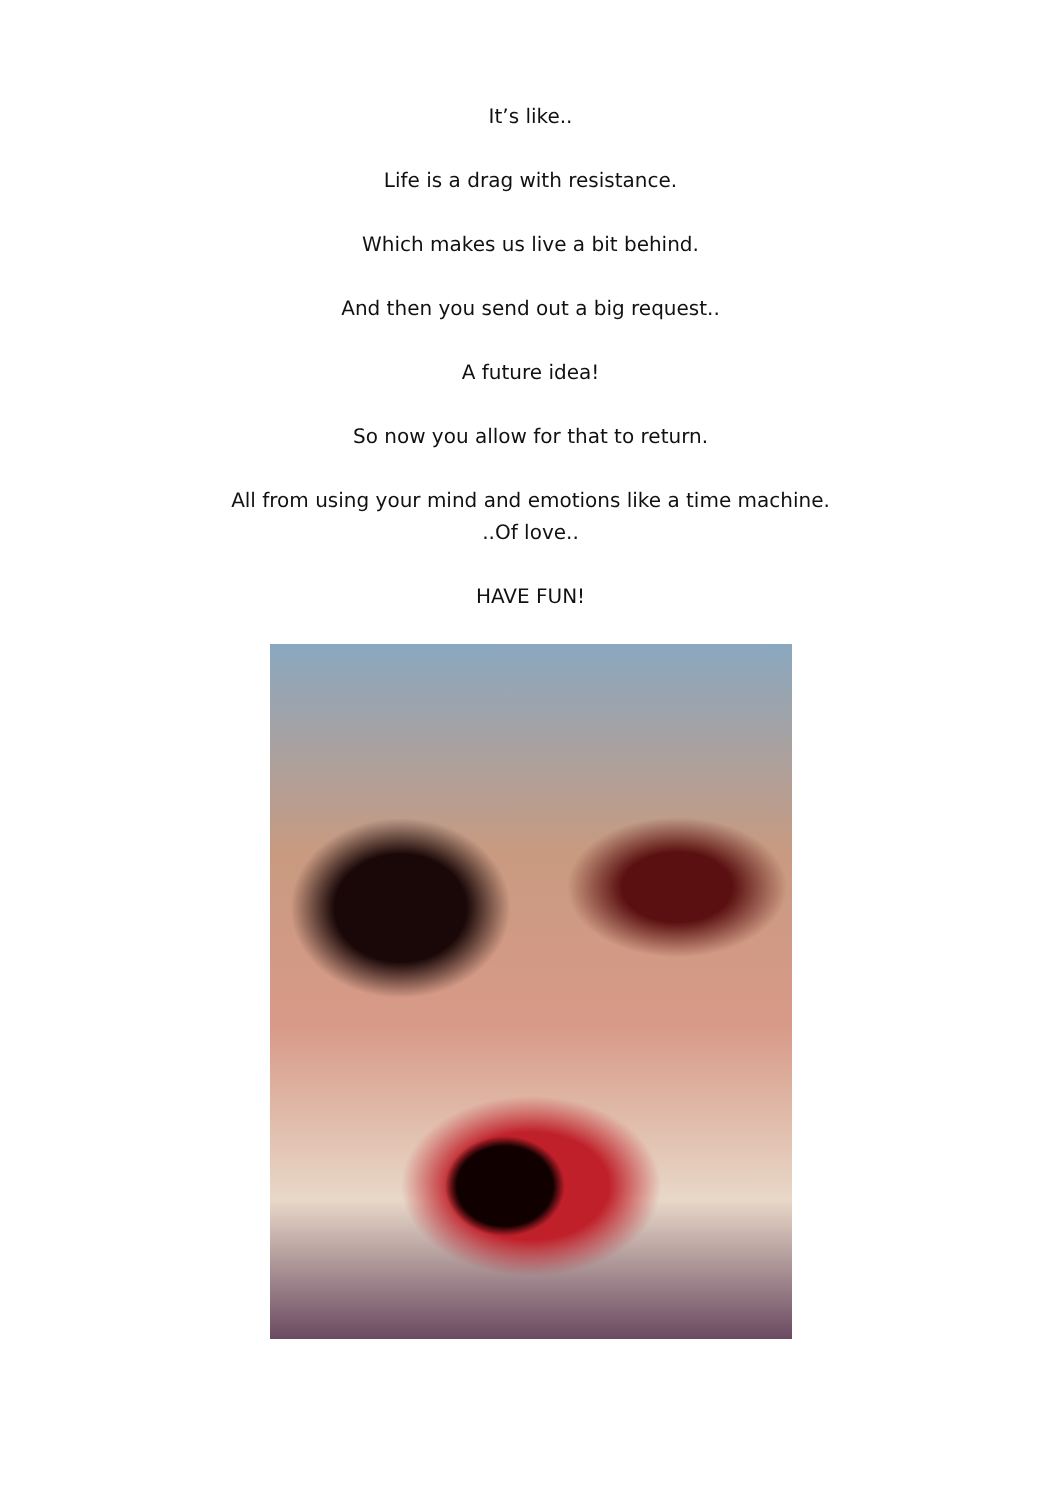It’s like..
Life is a drag with resistance.
Which makes us live a bit behind.
And then you send out a big request..
A future idea!
So now you allow for that to return.
All from using your mind and emotions like a time machine.
..Of love..
HAVE FUN!